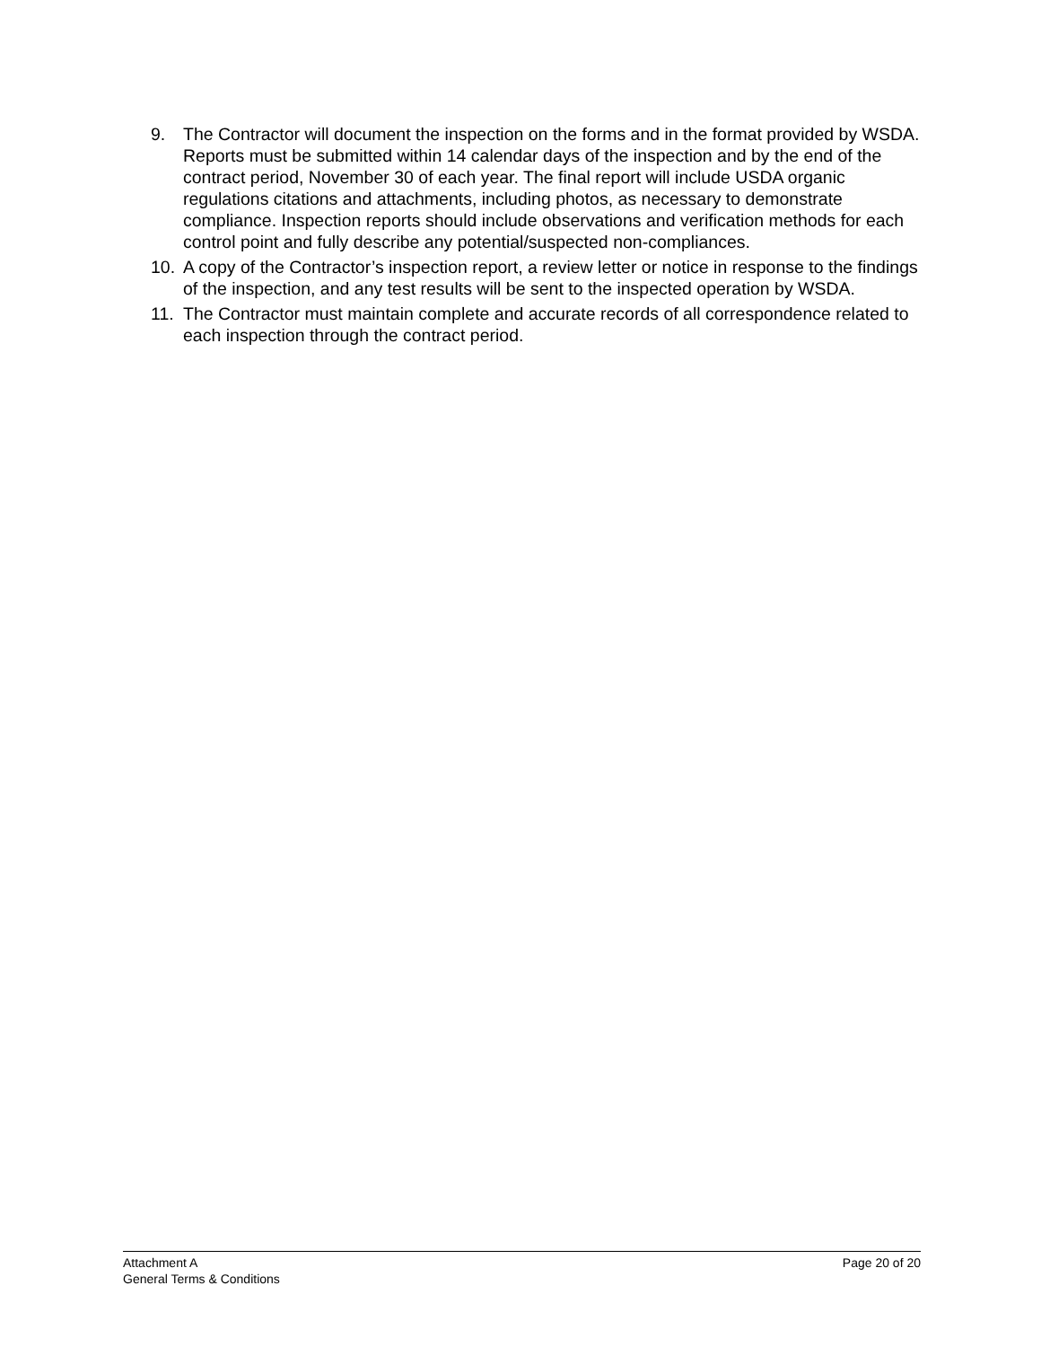9. The Contractor will document the inspection on the forms and in the format provided by WSDA. Reports must be submitted within 14 calendar days of the inspection and by the end of the contract period, November 30 of each year. The final report will include USDA organic regulations citations and attachments, including photos, as necessary to demonstrate compliance. Inspection reports should include observations and verification methods for each control point and fully describe any potential/suspected non-compliances.
10. A copy of the Contractor’s inspection report, a review letter or notice in response to the findings of the inspection, and any test results will be sent to the inspected operation by WSDA.
11. The Contractor must maintain complete and accurate records of all correspondence related to each inspection through the contract period.
Attachment A
General Terms & Conditions
Page 20 of 20